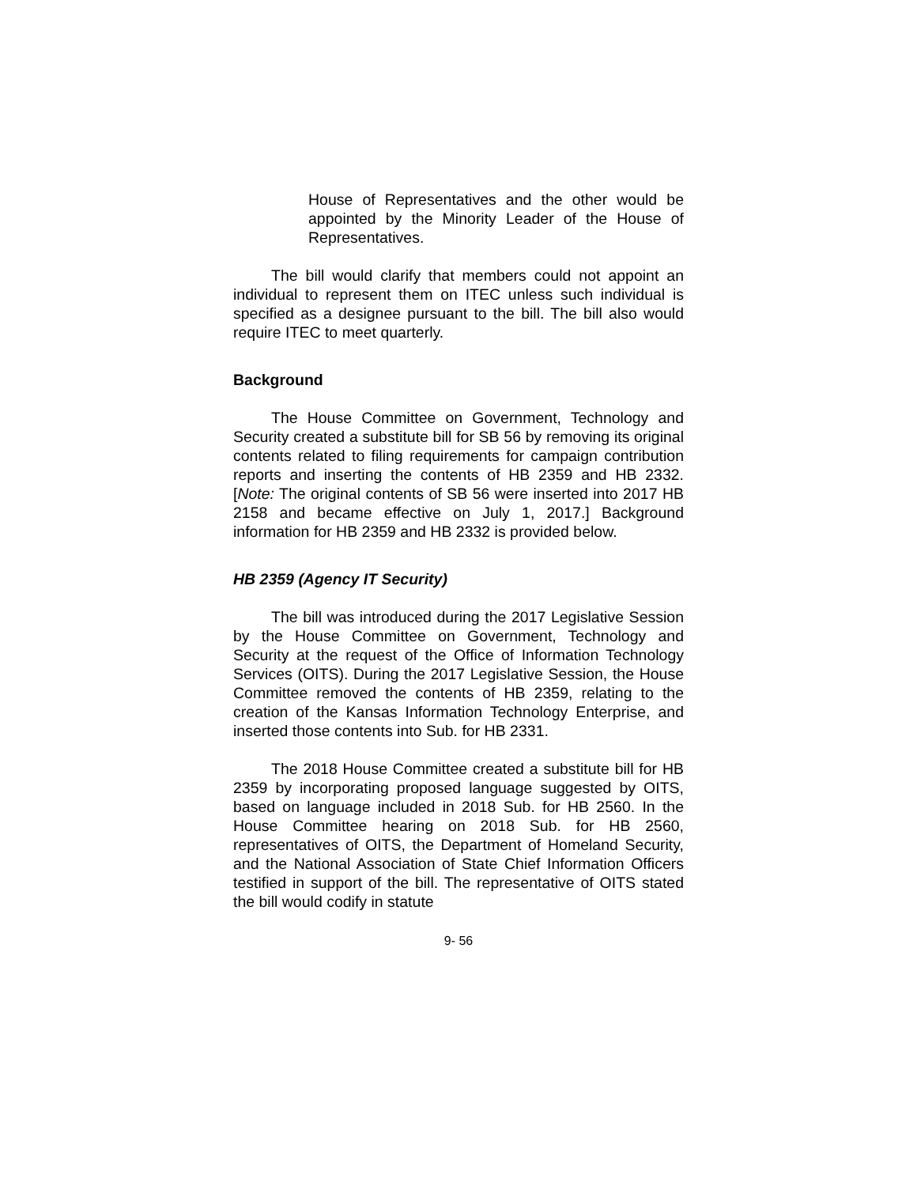House of Representatives and the other would be appointed by the Minority Leader of the House of Representatives.
The bill would clarify that members could not appoint an individual to represent them on ITEC unless such individual is specified as a designee pursuant to the bill. The bill also would require ITEC to meet quarterly.
Background
The House Committee on Government, Technology and Security created a substitute bill for SB 56 by removing its original contents related to filing requirements for campaign contribution reports and inserting the contents of HB 2359 and HB 2332. [Note: The original contents of SB 56 were inserted into 2017 HB 2158 and became effective on July 1, 2017.] Background information for HB 2359 and HB 2332 is provided below.
HB 2359 (Agency IT Security)
The bill was introduced during the 2017 Legislative Session by the House Committee on Government, Technology and Security at the request of the Office of Information Technology Services (OITS). During the 2017 Legislative Session, the House Committee removed the contents of HB 2359, relating to the creation of the Kansas Information Technology Enterprise, and inserted those contents into Sub. for HB 2331.
The 2018 House Committee created a substitute bill for HB 2359 by incorporating proposed language suggested by OITS, based on language included in 2018 Sub. for HB 2560. In the House Committee hearing on 2018 Sub. for HB 2560, representatives of OITS, the Department of Homeland Security, and the National Association of State Chief Information Officers testified in support of the bill. The representative of OITS stated the bill would codify in statute
9- 56